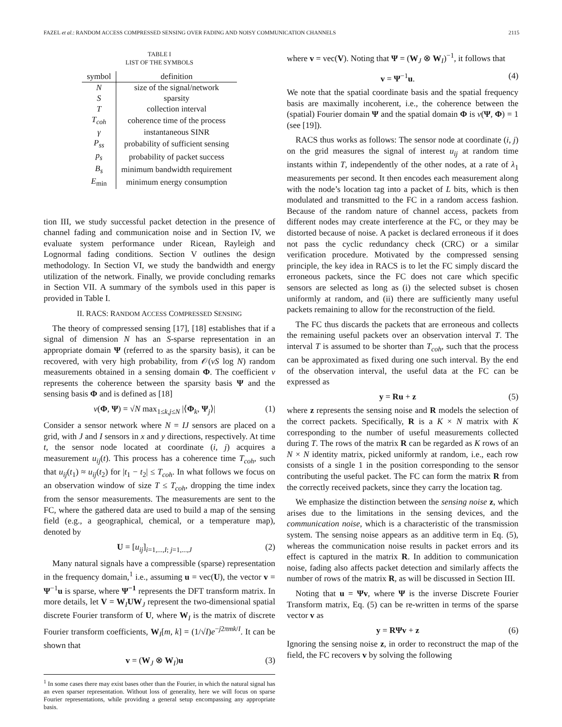FAZEL et al.: RANDOM ACCESS COMPRESSED SENSING OVER FADING AND NOISY COMMUNICATION CHANNELS 2115
TABLE I
LIST OF THE SYMBOLS
| symbol | definition |
| --- | --- |
| N | size of the signal/network |
| S | sparsity |
| T | collection interval |
| T<sub>coh</sub> | coherence time of the process |
| γ | instantaneous SINR |
| P<sub>ss</sub> | probability of sufficient sensing |
| p<sub>s</sub> | probability of packet success |
| B<sub>s</sub> | minimum bandwidth requirement |
| E<sub>min</sub> | minimum energy consumption |
tion III, we study successful packet detection in the presence of channel fading and communication noise and in Section IV, we evaluate system performance under Ricean, Rayleigh and Lognormal fading conditions. Section V outlines the design methodology. In Section VI, we study the bandwidth and energy utilization of the network. Finally, we provide concluding remarks in Section VII. A summary of the symbols used in this paper is provided in Table I.
II. RACS: RANDOM ACCESS COMPRESSED SENSING
The theory of compressed sensing [17], [18] establishes that if a signal of dimension N has an S-sparse representation in an appropriate domain Ψ (referred to as the sparsity basis), it can be recovered, with very high probability, from 𝒪(νS log N) random measurements obtained in a sensing domain Φ. The coefficient ν represents the coherence between the sparsity basis Ψ and the sensing basis Φ and is defined as [18]
ν(Φ, Ψ) = √N max<sub>1≤k,j≤N</sub> |⟨Φ<sub>k</sub>, Ψ<sub>j</sub>⟩| (1)
Consider a sensor network where N = IJ sensors are placed on a grid, with J and I sensors in x and y directions, respectively. At time t, the sensor node located at coordinate (i, j) acquires a measurement u<sub>ij</sub>(t). This process has a coherence time T<sub>coh</sub>, such that u<sub>ij</sub>(t<sub>1</sub>) ≈ u<sub>ij</sub>(t<sub>2</sub>) for |t<sub>1</sub> − t<sub>2</sub>| ≤ T<sub>coh</sub>. In what follows we focus on an observation window of size T ≤ T<sub>coh</sub>, dropping the time index from the sensor measurements. The measurements are sent to the FC, where the gathered data are used to build a map of the sensing field (e.g., a geographical, chemical, or a temperature map), denoted by
U = [u<sub>ij</sub>]<sub>i=1,...,I; j=1,...,J</sub> (2)
Many natural signals have a compressible (sparse) representation in the frequency domain,<sup>1</sup> i.e., assuming u = vec(U), the vector v = Ψ<sup>−1</sup>u is sparse, where Ψ<sup>−1</sup> represents the DFT transform matrix. In more details, let V = W<sub>I</sub>UW<sub>J</sub> represent the two-dimensional spatial discrete Fourier transform of U, where W<sub>I</sub> is the matrix of discrete Fourier transform coefficients, W<sub>I</sub>[m, k] = (1/√I)e<sup>−j2πmk/I</sup>. It can be shown that
v = (W<sub>J</sub> ⊗ W<sub>I</sub>)u (3)
<sup>1</sup> In some cases there may exist bases other than the Fourier, in which the natural signal has an even sparser representation. Without loss of generality, here we will focus on sparse Fourier representations, while providing a general setup encompassing any appropriate basis.
where v = vec(V). Noting that Ψ = (W<sub>J</sub> ⊗ W<sub>I</sub>)<sup>−1</sup>, it follows that
v = Ψ<sup>−1</sup>u. (4)
We note that the spatial coordinate basis and the spatial frequency basis are maximally incoherent, i.e., the coherence between the (spatial) Fourier domain Ψ and the spatial domain Φ is ν(Ψ, Φ) = 1 (see [19]).
RACS thus works as follows: The sensor node at coordinate (i, j) on the grid measures the signal of interest u<sub>ij</sub> at random time instants within T, independently of the other nodes, at a rate of λ<sub>1</sub> measurements per second. It then encodes each measurement along with the node’s location tag into a packet of L bits, which is then modulated and transmitted to the FC in a random access fashion. Because of the random nature of channel access, packets from different nodes may create interference at the FC, or they may be distorted because of noise. A packet is declared erroneous if it does not pass the cyclic redundancy check (CRC) or a similar verification procedure. Motivated by the compressed sensing principle, the key idea in RACS is to let the FC simply discard the erroneous packets, since the FC does not care which specific sensors are selected as long as (i) the selected subset is chosen uniformly at random, and (ii) there are sufficiently many useful packets remaining to allow for the reconstruction of the field.
The FC thus discards the packets that are erroneous and collects the remaining useful packets over an observation interval T. The interval T is assumed to be shorter than T<sub>coh</sub>, such that the process can be approximated as fixed during one such interval. By the end of the observation interval, the useful data at the FC can be expressed as
y = Ru + z (5)
where z represents the sensing noise and R models the selection of the correct packets. Specifically, R is a K × N matrix with K corresponding to the number of useful measurements collected during T. The rows of the matrix R can be regarded as K rows of an N × N identity matrix, picked uniformly at random, i.e., each row consists of a single 1 in the position corresponding to the sensor contributing the useful packet. The FC can form the matrix R from the correctly received packets, since they carry the location tag.
We emphasize the distinction between the sensing noise z, which arises due to the limitations in the sensing devices, and the communication noise, which is a characteristic of the transmission system. The sensing noise appears as an additive term in Eq. (5), whereas the communication noise results in packet errors and its effect is captured in the matrix R. In addition to communication noise, fading also affects packet detection and similarly affects the number of rows of the matrix R, as will be discussed in Section III.
Noting that u = Ψv, where Ψ is the inverse Discrete Fourier Transform matrix, Eq. (5) can be re-written in terms of the sparse vector v as
y = RΨv + z (6)
Ignoring the sensing noise z, in order to reconstruct the map of the field, the FC recovers v by solving the following